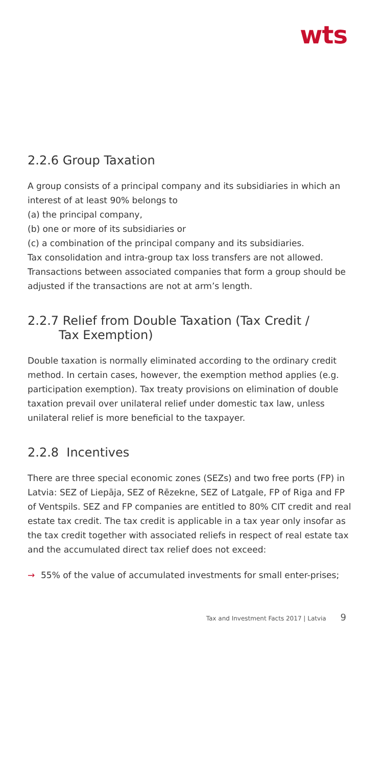wts
2.2.6 Group Taxation
A group consists of a principal company and its subsidiaries in which an interest of at least 90% belongs to
(a) the principal company,
(b) one or more of its subsidiaries or
(c) a combination of the principal company and its subsidiaries.
Tax consolidation and intra-group tax loss transfers are not allowed. Transactions between associated companies that form a group should be adjusted if the transactions are not at arm’s length.
2.2.7 Relief from Double Taxation (Tax Credit /
Tax Exemption)
Double taxation is normally eliminated according to the ordinary credit method. In certain cases, however, the exemption method applies (e.g. participation exemption). Tax treaty provisions on elimination of double taxation prevail over unilateral relief under domestic tax law, unless unilateral relief is more beneficial to the taxpayer.
2.2.8 Incentives
There are three special economic zones (SEZs) and two free ports (FP) in Latvia: SEZ of Liepāja, SEZ of Rēzekne, SEZ of Latgale, FP of Riga and FP of Ventspils. SEZ and FP companies are entitled to 80% CIT credit and real estate tax credit. The tax credit is applicable in a tax year only insofar as the tax credit together with associated reliefs in respect of real estate tax and the accumulated direct tax relief does not exceed:
→ 55% of the value of accumulated investments for small enter-prises;
Tax and Investment Facts 2017 | Latvia 9